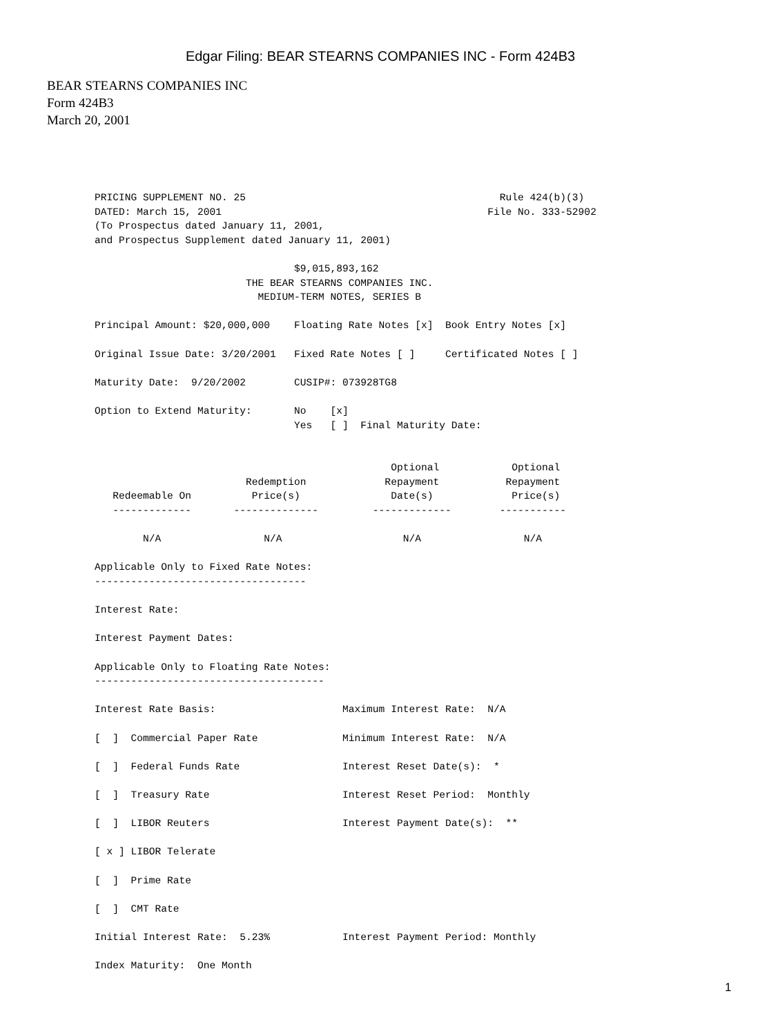Edgar Filing: BEAR STEARNS COMPANIES INC - Form 424B3
BEAR STEARNS COMPANIES INC
Form 424B3
March 20, 2001
PRICING SUPPLEMENT NO. 25                                          Rule 424(b)(3)
DATED: March 15, 2001                                            File No. 333-52902
(To Prospectus dated January 11, 2001,
and Prospectus Supplement dated January 11, 2001)

                                 $9,015,893,162
                         THE BEAR STEARNS COMPANIES INC.
                           MEDIUM-TERM NOTES, SERIES B

Principal Amount: $20,000,000    Floating Rate Notes [x]  Book Entry Notes [x]

Original Issue Date: 3/20/2001   Fixed Rate Notes [ ]     Certificated Notes [ ]

Maturity Date:  9/20/2002        CUSIP#: 073928TG8

Option to Extend Maturity:       No    [x]
                                 Yes   [ ]  Final Maturity Date:


                                                 Optional            Optional
                         Redemption             Repayment           Repayment
   Redeemable On          Price(s)               Date(s)             Price(s)
   -------------       --------------         -------------        -----------

        N/A                 N/A                    N/A                 N/A

Applicable Only to Fixed Rate Notes:
-----------------------------------

Interest Rate:

Interest Payment Dates:

Applicable Only to Floating Rate Notes:
--------------------------------------

Interest Rate Basis:                     Maximum Interest Rate:  N/A

[  ]  Commercial Paper Rate              Minimum Interest Rate:  N/A

[  ]  Federal Funds Rate                 Interest Reset Date(s):  *

[  ]  Treasury Rate                      Interest Reset Period:  Monthly

[  ]  LIBOR Reuters                      Interest Payment Date(s):  **

[ x ] LIBOR Telerate

[  ]  Prime Rate

[  ]  CMT Rate

Initial Interest Rate:  5.23%            Interest Payment Period: Monthly

Index Maturity:  One Month
1